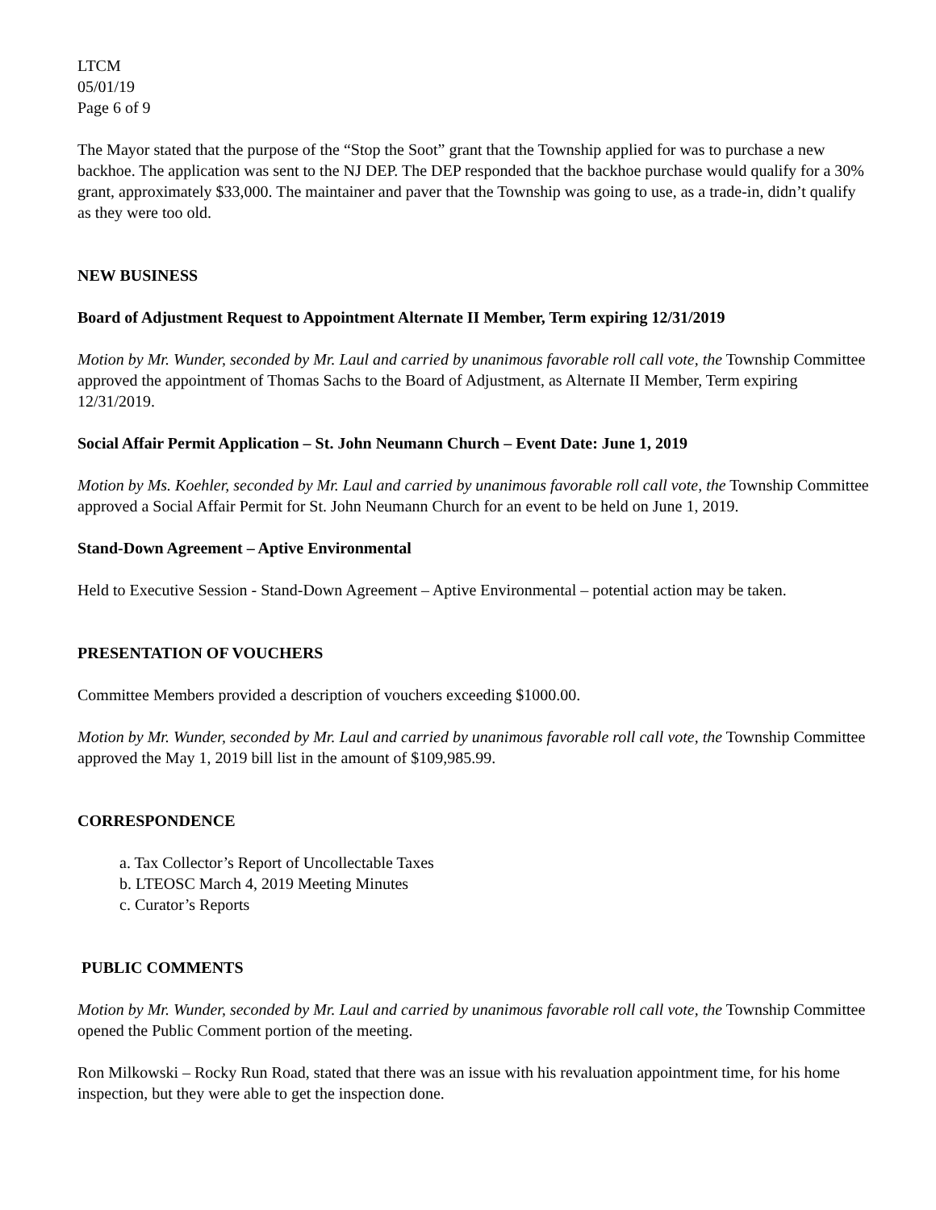LTCM
05/01/19
Page 6 of 9
The Mayor stated that the purpose of the “Stop the Soot” grant that the Township applied for was to purchase a new backhoe. The application was sent to the NJ DEP. The DEP responded that the backhoe purchase would qualify for a 30% grant, approximately $33,000. The maintainer and paver that the Township was going to use, as a trade-in, didn’t qualify as they were too old.
NEW BUSINESS
Board of Adjustment Request to Appointment Alternate II Member, Term expiring 12/31/2019
Motion by Mr. Wunder, seconded by Mr. Laul and carried by unanimous favorable roll call vote, the Township Committee approved the appointment of Thomas Sachs to the Board of Adjustment, as Alternate II Member, Term expiring 12/31/2019.
Social Affair Permit Application – St. John Neumann Church – Event Date: June 1, 2019
Motion by Ms. Koehler, seconded by Mr. Laul and carried by unanimous favorable roll call vote, the Township Committee approved a Social Affair Permit for St. John Neumann Church for an event to be held on June 1, 2019.
Stand-Down Agreement – Aptive Environmental
Held to Executive Session - Stand-Down Agreement – Aptive Environmental – potential action may be taken.
PRESENTATION OF VOUCHERS
Committee Members provided a description of vouchers exceeding $1000.00.
Motion by Mr. Wunder, seconded by Mr. Laul and carried by unanimous favorable roll call vote, the Township Committee approved the May 1, 2019 bill list in the amount of $109,985.99.
CORRESPONDENCE
a. Tax Collector’s Report of Uncollectable Taxes
b. LTEOSC March 4, 2019 Meeting Minutes
c. Curator’s Reports
PUBLIC COMMENTS
Motion by Mr. Wunder, seconded by Mr. Laul and carried by unanimous favorable roll call vote, the Township Committee opened the Public Comment portion of the meeting.
Ron Milkowski – Rocky Run Road, stated that there was an issue with his revaluation appointment time, for his home inspection, but they were able to get the inspection done.